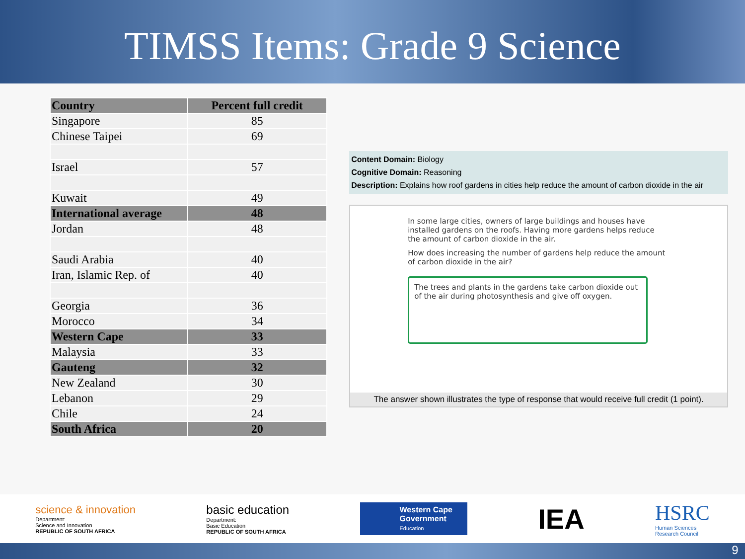TIMSS Items: Grade 9 Science
| Country | Percent full credit |
| --- | --- |
| Singapore | 85 |
| Chinese Taipei | 69 |
| Israel | 57 |
| Kuwait | 49 |
| International average | 48 |
| Jordan | 48 |
| Saudi Arabia | 40 |
| Iran, Islamic Rep. of | 40 |
| Georgia | 36 |
| Morocco | 34 |
| Western Cape | 33 |
| Malaysia | 33 |
| Gauteng | 32 |
| New Zealand | 30 |
| Lebanon | 29 |
| Chile | 24 |
| South Africa | 20 |
Content Domain: Biology
Cognitive Domain: Reasoning
Description: Explains how roof gardens in cities help reduce the amount of carbon dioxide in the air
In some large cities, owners of large buildings and houses have installed gardens on the roofs. Having more gardens helps reduce the amount of carbon dioxide in the air.
How does increasing the number of gardens help reduce the amount of carbon dioxide in the air?
The trees and plants in the gardens take carbon dioxide out of the air during photosynthesis and give off oxygen.
The answer shown illustrates the type of response that would receive full credit (1 point).
science & innovation
Department:
Science and Innovation
REPUBLIC OF SOUTH AFRICA
basic education
Department:
Basic Education
REPUBLIC OF SOUTH AFRICA
Western Cape
Government
Education
IEA
HSRC
Human Sciences
Research Council
9